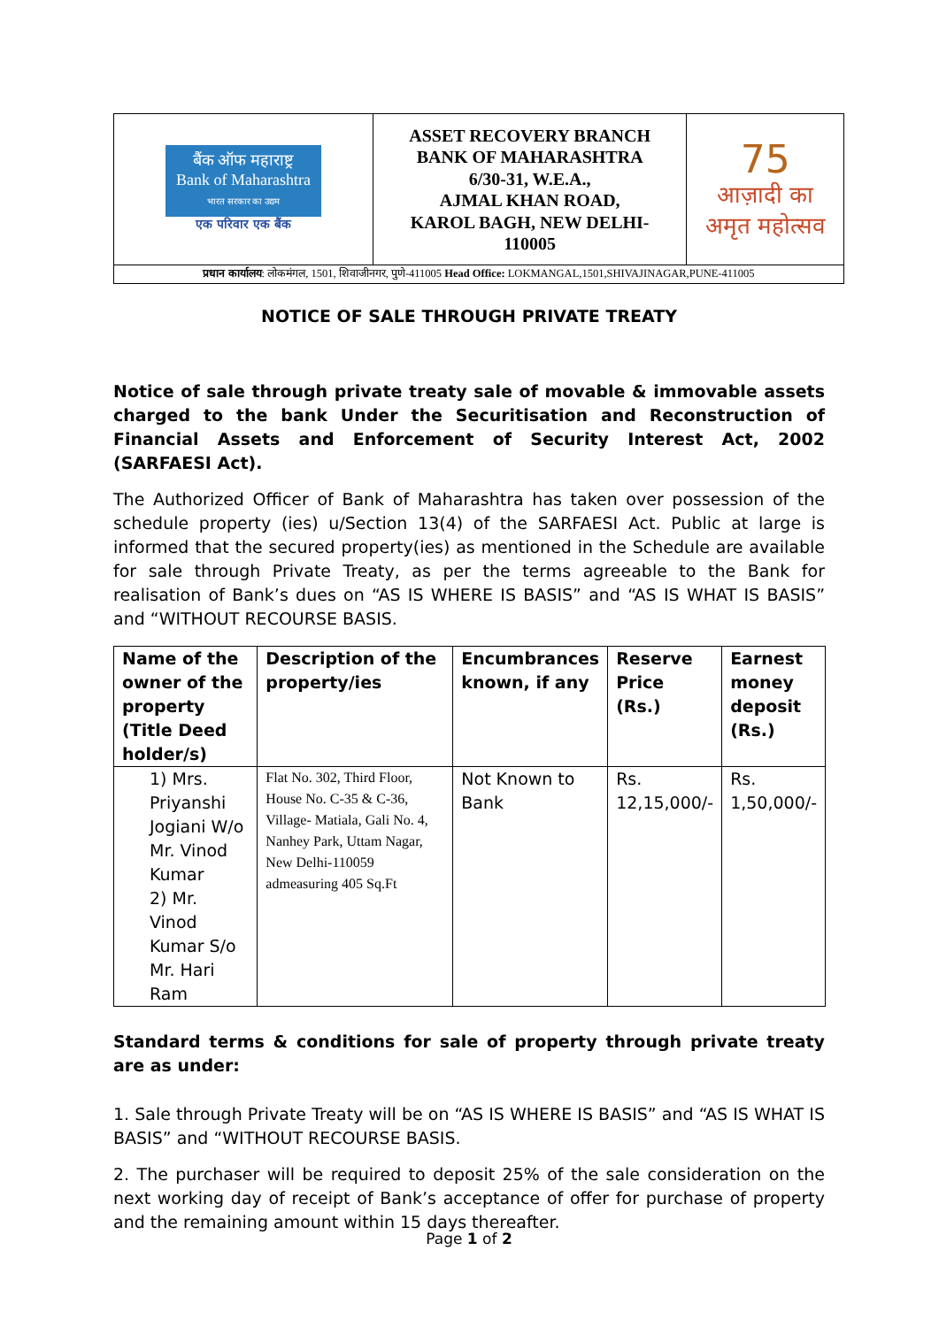| बैंक ऑफ महाराष्ट्र Bank of Maharashtra भारत सरकार का उद्यम एक परिवार एक बैंक | ASSET RECOVERY BRANCH BANK OF MAHARASHTRA 6/30-31, W.E.A., AJMAL KHAN ROAD, KAROL BAGH, NEW DELHI- 110005 | 75 आज़ादी का अमृत महोत्सव |
| प्रधान कार्यालय : लोकमंगल, 1501, शिवाजीनगर, पुणे-411005 Head Office: LOKMANGAL,1501,SHIVAJINAGAR,PUNE-411005 | | |
NOTICE OF SALE THROUGH PRIVATE TREATY
Notice of sale through private treaty sale of movable & immovable assets charged to the bank Under the Securitisation and Reconstruction of Financial Assets and Enforcement of Security Interest Act, 2002 (SARFAESI Act).
The Authorized Officer of Bank of Maharashtra has taken over possession of the schedule property (ies) u/Section 13(4) of the SARFAESI Act. Public at large is informed that the secured property(ies) as mentioned in the Schedule are available for sale through Private Treaty, as per the terms agreeable to the Bank for realisation of Bank’s dues on “AS IS WHERE IS BASIS” and “AS IS WHAT IS BASIS” and “WITHOUT RECOURSE BASIS.
| Name of the owner of the property (Title Deed holder/s) | Description of the property/ies | Encumbrances known, if any | Reserve Price (Rs.) | Earnest money deposit (Rs.) |
| --- | --- | --- | --- | --- |
| 1) Mrs. Priyanshi Jogiani W/o Mr. Vinod Kumar 2) Mr. Vinod Kumar S/o Mr. Hari Ram | Flat No. 302, Third Floor, House No. C-35 & C-36, Village- Matiala, Gali No. 4, Nanhey Park, Uttam Nagar, New Delhi-110059 admeasuring 405 Sq.Ft | Not Known to Bank | Rs. 12,15,000/- | Rs. 1,50,000/- |
Standard terms & conditions for sale of property through private treaty are as under:
1. Sale through Private Treaty will be on “AS IS WHERE IS BASIS” and “AS IS WHAT IS BASIS” and “WITHOUT RECOURSE BASIS.
2. The purchaser will be required to deposit 25% of the sale consideration on the next working day of receipt of Bank’s acceptance of offer for purchase of property and the remaining amount within 15 days thereafter.
Page 1 of 2